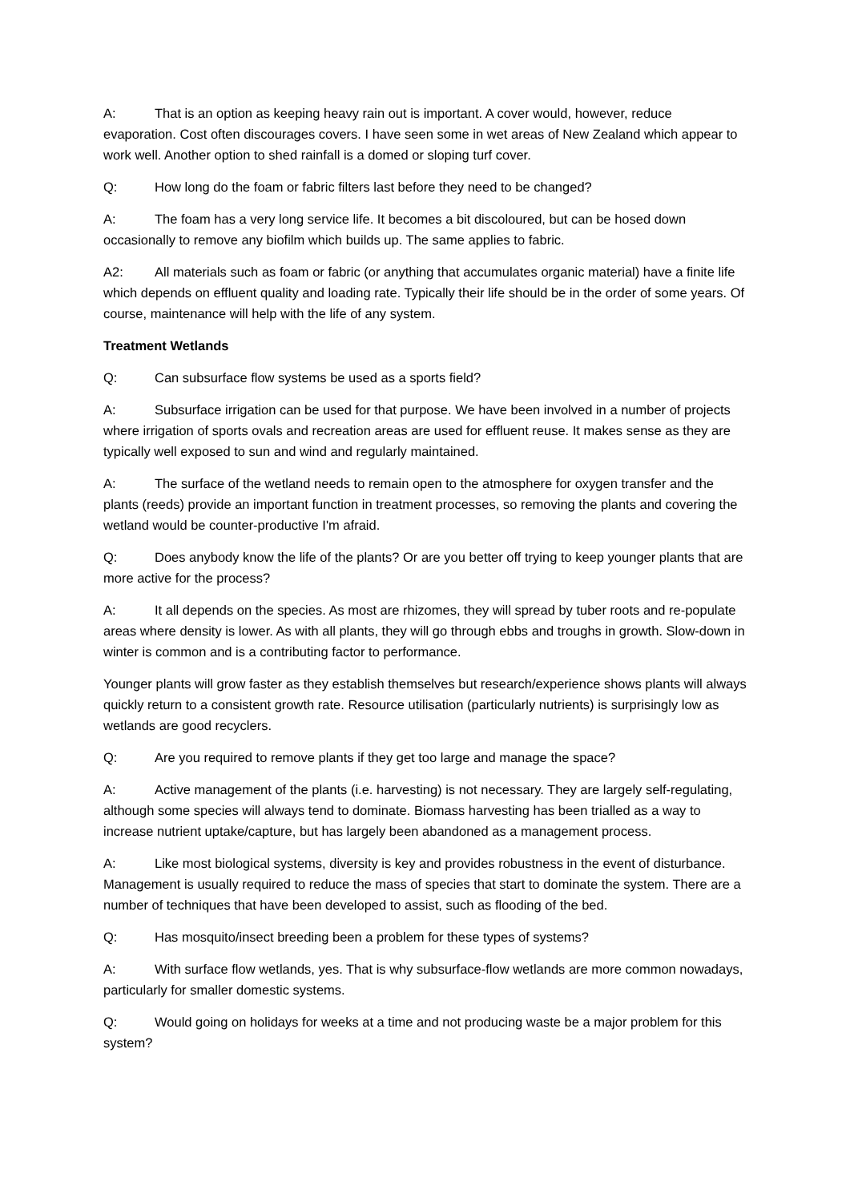A: That is an option as keeping heavy rain out is important. A cover would, however, reduce evaporation. Cost often discourages covers. I have seen some in wet areas of New Zealand which appear to work well. Another option to shed rainfall is a domed or sloping turf cover.
Q: How long do the foam or fabric filters last before they need to be changed?
A: The foam has a very long service life. It becomes a bit discoloured, but can be hosed down occasionally to remove any biofilm which builds up. The same applies to fabric.
A2: All materials such as foam or fabric (or anything that accumulates organic material) have a finite life which depends on effluent quality and loading rate. Typically their life should be in the order of some years. Of course, maintenance will help with the life of any system.
Treatment Wetlands
Q: Can subsurface flow systems be used as a sports field?
A: Subsurface irrigation can be used for that purpose. We have been involved in a number of projects where irrigation of sports ovals and recreation areas are used for effluent reuse. It makes sense as they are typically well exposed to sun and wind and regularly maintained.
A: The surface of the wetland needs to remain open to the atmosphere for oxygen transfer and the plants (reeds) provide an important function in treatment processes, so removing the plants and covering the wetland would be counter-productive I'm afraid.
Q: Does anybody know the life of the plants? Or are you better off trying to keep younger plants that are more active for the process?
A: It all depends on the species. As most are rhizomes, they will spread by tuber roots and re-populate areas where density is lower. As with all plants, they will go through ebbs and troughs in growth. Slow-down in winter is common and is a contributing factor to performance.
Younger plants will grow faster as they establish themselves but research/experience shows plants will always quickly return to a consistent growth rate. Resource utilisation (particularly nutrients) is surprisingly low as wetlands are good recyclers.
Q: Are you required to remove plants if they get too large and manage the space?
A: Active management of the plants (i.e. harvesting) is not necessary. They are largely self-regulating, although some species will always tend to dominate. Biomass harvesting has been trialled as a way to increase nutrient uptake/capture, but has largely been abandoned as a management process.
A: Like most biological systems, diversity is key and provides robustness in the event of disturbance. Management is usually required to reduce the mass of species that start to dominate the system. There are a number of techniques that have been developed to assist, such as flooding of the bed.
Q: Has mosquito/insect breeding been a problem for these types of systems?
A: With surface flow wetlands, yes. That is why subsurface-flow wetlands are more common nowadays, particularly for smaller domestic systems.
Q: Would going on holidays for weeks at a time and not producing waste be a major problem for this system?